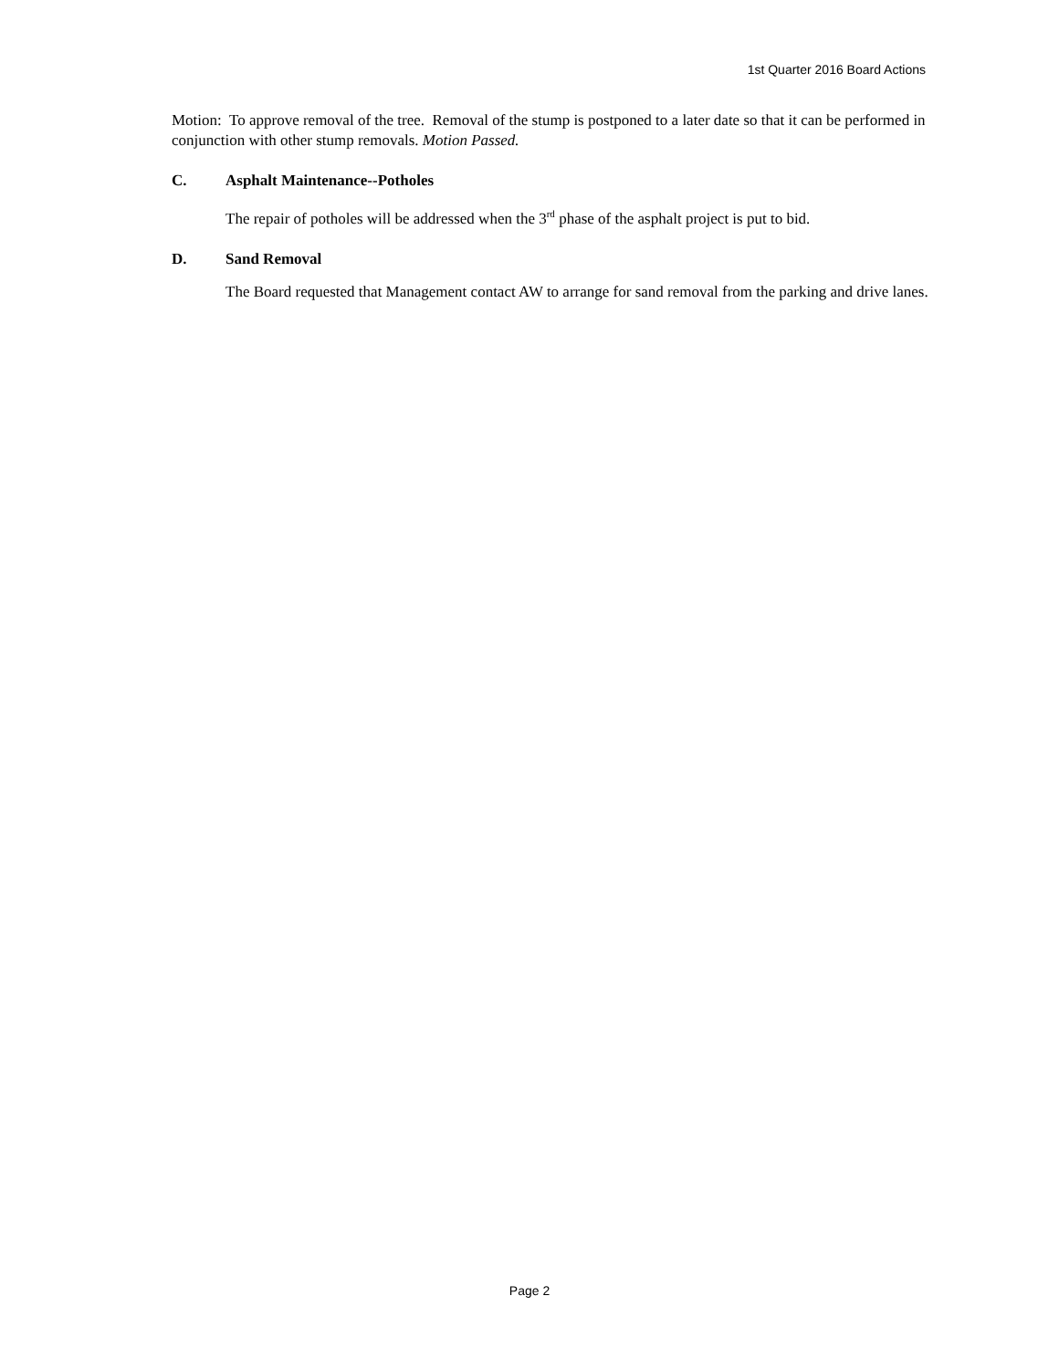1st Quarter 2016 Board Actions
Motion: To approve removal of the tree. Removal of the stump is postponed to a later date so that it can be performed in conjunction with other stump removals. Motion Passed.
C. Asphalt Maintenance--Potholes
The repair of potholes will be addressed when the 3<sup>rd</sup> phase of the asphalt project is put to bid.
D. Sand Removal
The Board requested that Management contact AW to arrange for sand removal from the parking and drive lanes.
Page 2